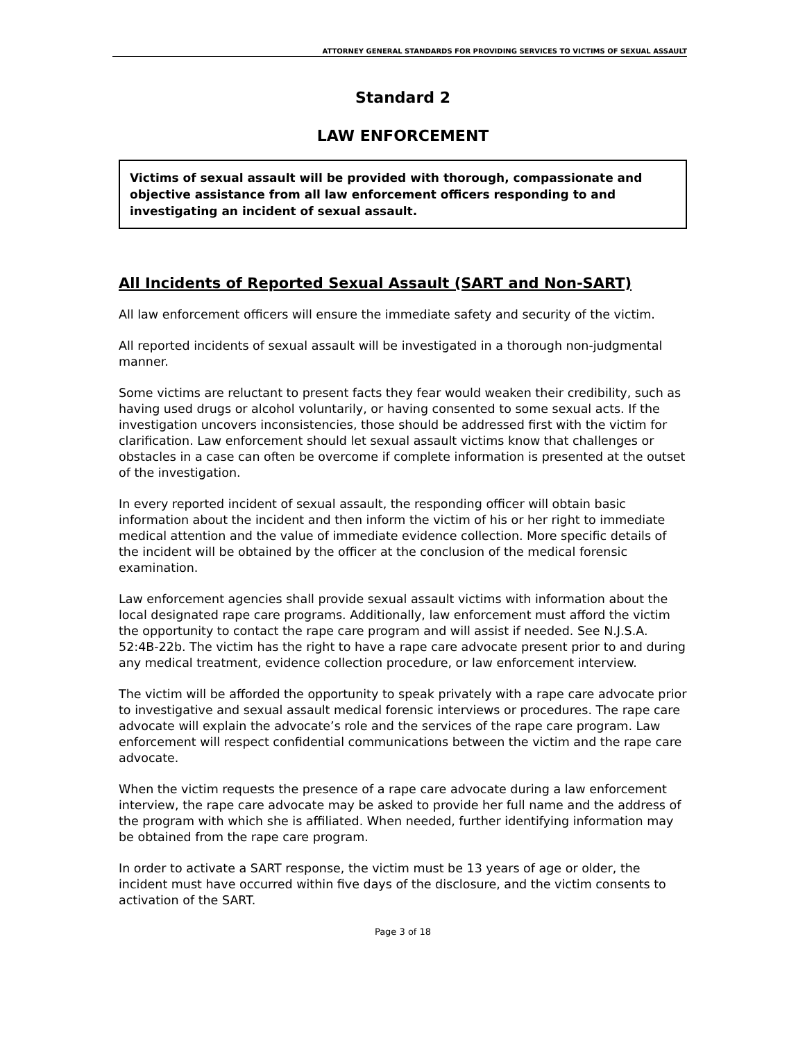ATTORNEY GENERAL STANDARDS FOR PROVIDING SERVICES TO VICTIMS OF SEXUAL ASSAULT
Standard 2
LAW ENFORCEMENT
Victims of sexual assault will be provided with thorough, compassionate and objective assistance from all law enforcement officers responding to and investigating an incident of sexual assault.
All Incidents of Reported Sexual Assault (SART and Non-SART)
All law enforcement officers will ensure the immediate safety and security of the victim.
All reported incidents of sexual assault will be investigated in a thorough non-judgmental manner.
Some victims are reluctant to present facts they fear would weaken their credibility, such as having used drugs or alcohol voluntarily, or having consented to some sexual acts. If the investigation uncovers inconsistencies, those should be addressed first with the victim for clarification. Law enforcement should let sexual assault victims know that challenges or obstacles in a case can often be overcome if complete information is presented at the outset of the investigation.
In every reported incident of sexual assault, the responding officer will obtain basic information about the incident and then inform the victim of his or her right to immediate medical attention and the value of immediate evidence collection. More specific details of the incident will be obtained by the officer at the conclusion of the medical forensic examination.
Law enforcement agencies shall provide sexual assault victims with information about the local designated rape care programs. Additionally, law enforcement must afford the victim the opportunity to contact the rape care program and will assist if needed. See N.J.S.A. 52:4B-22b. The victim has the right to have a rape care advocate present prior to and during any medical treatment, evidence collection procedure, or law enforcement interview.
The victim will be afforded the opportunity to speak privately with a rape care advocate prior to investigative and sexual assault medical forensic interviews or procedures. The rape care advocate will explain the advocate’s role and the services of the rape care program. Law enforcement will respect confidential communications between the victim and the rape care advocate.
When the victim requests the presence of a rape care advocate during a law enforcement interview, the rape care advocate may be asked to provide her full name and the address of the program with which she is affiliated. When needed, further identifying information may be obtained from the rape care program.
In order to activate a SART response, the victim must be 13 years of age or older, the incident must have occurred within five days of the disclosure, and the victim consents to activation of the SART.
Page 3 of 18